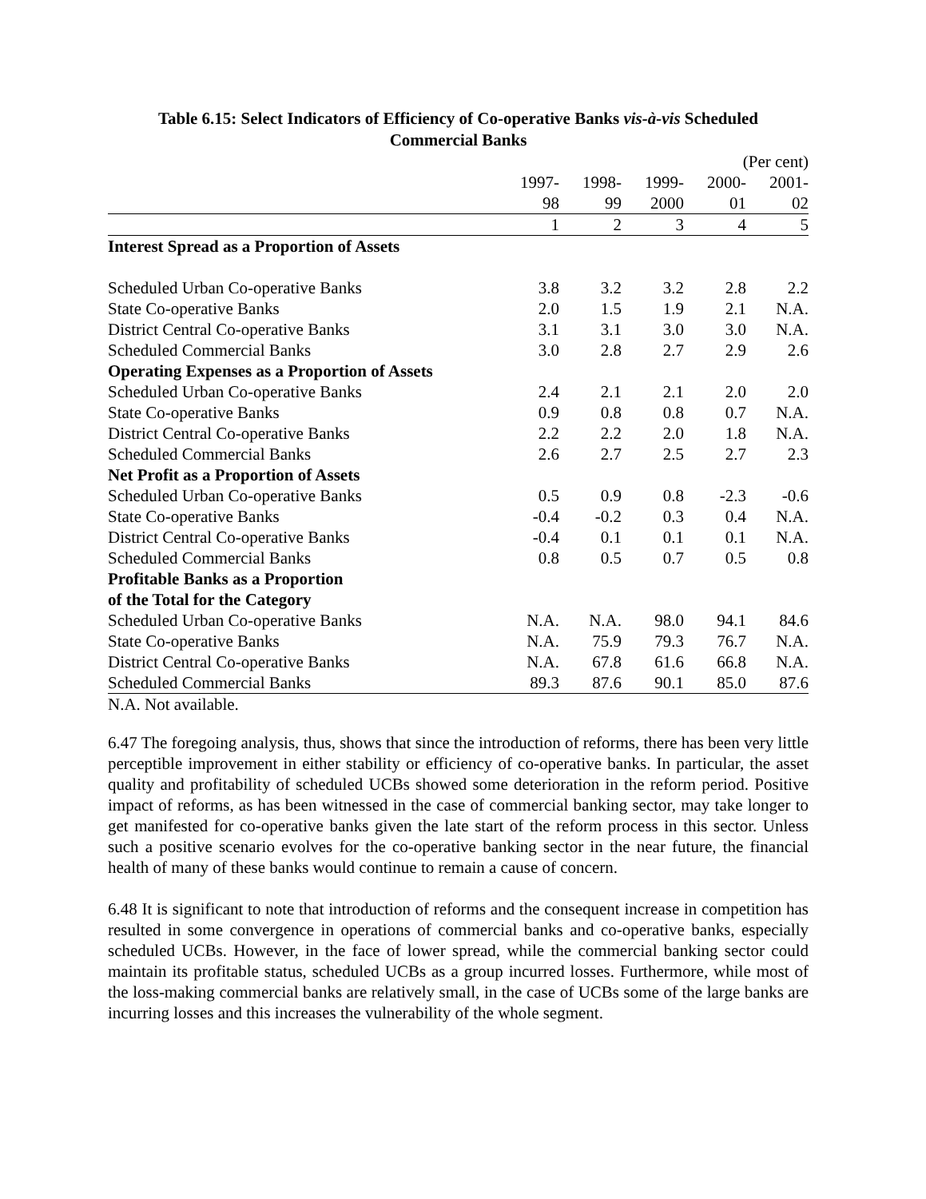Table 6.15: Select Indicators of Efficiency of Co-operative Banks vis-à-vis Scheduled
Commercial Banks
| (Per cent) | | | | | |
| | 1997- 98 | 1998- 99 | 1999- 2000 | 2000- 01 | 2001- 02 |
| | 1 | 2 | 3 | 4 | 5 |
| Interest Spread as a Proportion of Assets | | | | | |
| Scheduled Urban Co-operative Banks | 3.8 | 3.2 | 3.2 | 2.8 | 2.2 |
| State Co-operative Banks | 2.0 | 1.5 | 1.9 | 2.1 | N.A. |
| District Central Co-operative Banks | 3.1 | 3.1 | 3.0 | 3.0 | N.A. |
| Scheduled Commercial Banks | 3.0 | 2.8 | 2.7 | 2.9 | 2.6 |
| Operating Expenses as a Proportion of Assets | | | | | |
| Scheduled Urban Co-operative Banks | 2.4 | 2.1 | 2.1 | 2.0 | 2.0 |
| State Co-operative Banks | 0.9 | 0.8 | 0.8 | 0.7 | N.A. |
| District Central Co-operative Banks | 2.2 | 2.2 | 2.0 | 1.8 | N.A. |
| Scheduled Commercial Banks | 2.6 | 2.7 | 2.5 | 2.7 | 2.3 |
| Net Profit as a Proportion of Assets | | | | | |
| Scheduled Urban Co-operative Banks | 0.5 | 0.9 | 0.8 | -2.3 | -0.6 |
| State Co-operative Banks | -0.4 | -0.2 | 0.3 | 0.4 | N.A. |
| District Central Co-operative Banks | -0.4 | 0.1 | 0.1 | 0.1 | N.A. |
| Scheduled Commercial Banks | 0.8 | 0.5 | 0.7 | 0.5 | 0.8 |
| Profitable Banks as a Proportion of the Total for the Category | | | | | |
| Scheduled Urban Co-operative Banks | N.A. | N.A. | 98.0 | 94.1 | 84.6 |
| State Co-operative Banks | N.A. | 75.9 | 79.3 | 76.7 | N.A. |
| District Central Co-operative Banks | N.A. | 67.8 | 61.6 | 66.8 | N.A. |
| Scheduled Commercial Banks | 89.3 | 87.6 | 90.1 | 85.0 | 87.6 |
N.A. Not available.
6.47 The foregoing analysis, thus, shows that since the introduction of reforms, there has been very little perceptible improvement in either stability or efficiency of co-operative banks. In particular, the asset quality and profitability of scheduled UCBs showed some deterioration in the reform period. Positive impact of reforms, as has been witnessed in the case of commercial banking sector, may take longer to get manifested for co-operative banks given the late start of the reform process in this sector. Unless such a positive scenario evolves for the co-operative banking sector in the near future, the financial health of many of these banks would continue to remain a cause of concern.
6.48 It is significant to note that introduction of reforms and the consequent increase in competition has resulted in some convergence in operations of commercial banks and co-operative banks, especially scheduled UCBs. However, in the face of lower spread, while the commercial banking sector could maintain its profitable status, scheduled UCBs as a group incurred losses. Furthermore, while most of the loss-making commercial banks are relatively small, in the case of UCBs some of the large banks are incurring losses and this increases the vulnerability of the whole segment.